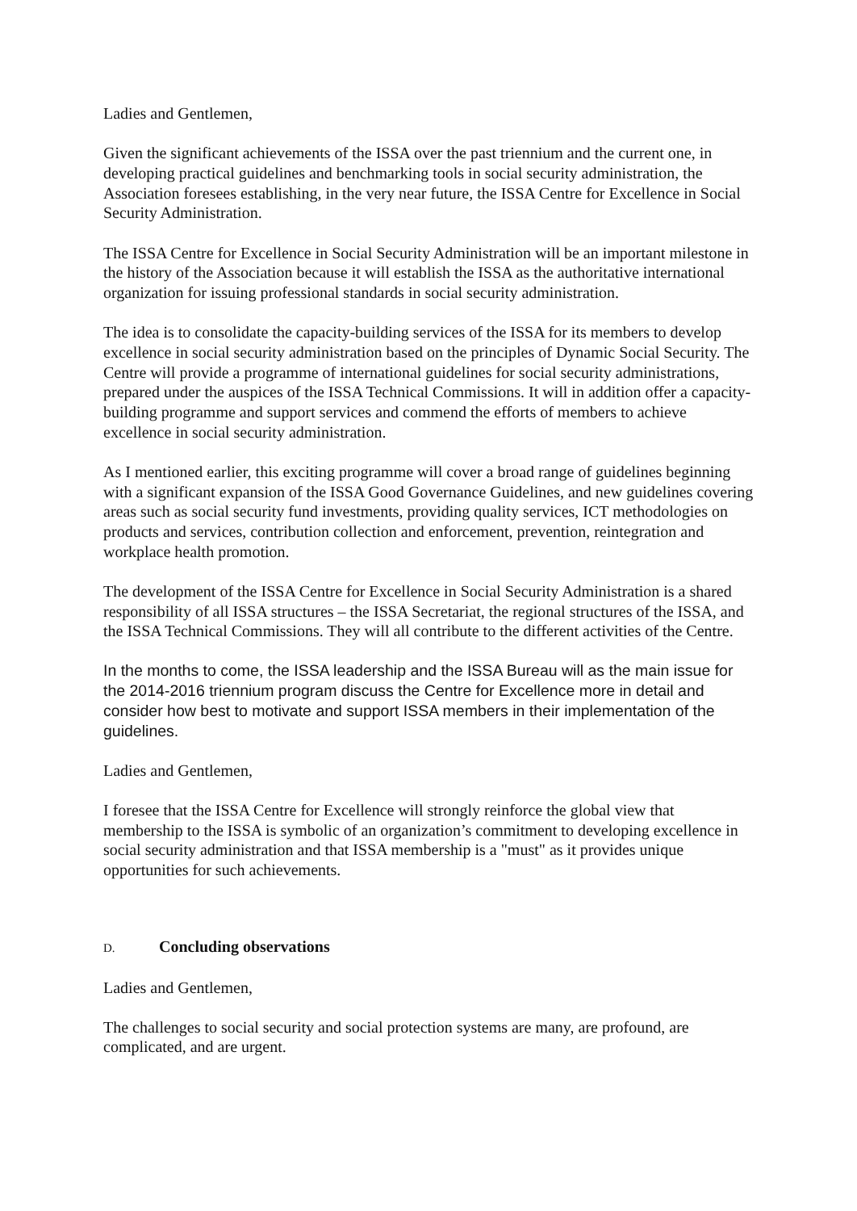Ladies and Gentlemen,
Given the significant achievements of the ISSA over the past triennium and the current one, in developing practical guidelines and benchmarking tools in social security administration, the Association foresees establishing, in the very near future, the ISSA Centre for Excellence in Social Security Administration.
The ISSA Centre for Excellence in Social Security Administration will be an important milestone in the history of the Association because it will establish the ISSA as the authoritative international organization for issuing professional standards in social security administration.
The idea is to consolidate the capacity-building services of the ISSA for its members to develop excellence in social security administration based on the principles of Dynamic Social Security. The Centre will provide a programme of international guidelines for social security administrations, prepared under the auspices of the ISSA Technical Commissions. It will in addition offer a capacity-building programme and support services and commend the efforts of members to achieve excellence in social security administration.
As I mentioned earlier, this exciting programme will cover a broad range of guidelines beginning with a significant expansion of the ISSA Good Governance Guidelines, and new guidelines covering areas such as social security fund investments, providing quality services, ICT methodologies on products and services, contribution collection and enforcement, prevention, reintegration and workplace health promotion.
The development of the ISSA Centre for Excellence in Social Security Administration is a shared responsibility of all ISSA structures – the ISSA Secretariat, the regional structures of the ISSA, and the ISSA Technical Commissions. They will all contribute to the different activities of the Centre.
In the months to come, the ISSA leadership and the ISSA Bureau will as the main issue for the 2014-2016 triennium program discuss the Centre for Excellence more in detail and consider how best to motivate and support ISSA members in their implementation of the guidelines.
Ladies and Gentlemen,
I foresee that the ISSA Centre for Excellence will strongly reinforce the global view that membership to the ISSA is symbolic of an organization’s commitment to developing excellence in social security administration and that ISSA membership is a "must" as it provides unique opportunities for such achievements.
D. Concluding observations
Ladies and Gentlemen,
The challenges to social security and social protection systems are many, are profound, are complicated, and are urgent.